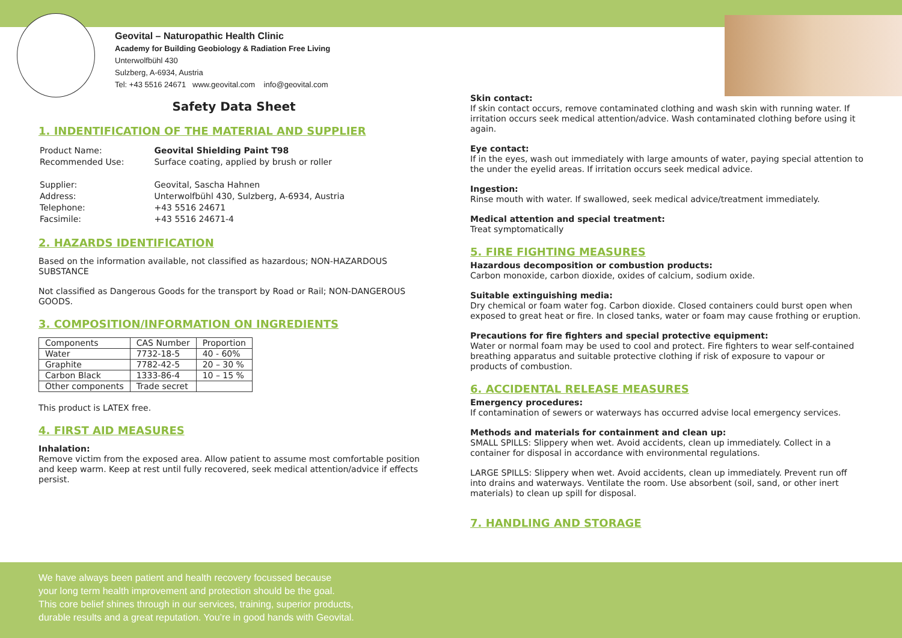Geovital – Naturopathic Health Clinic
Academy for Building Geobiology & Radiation Free Living
Unterwolfbühl 430
Sulzberg, A-6934, Austria
Tel: +43 5516 24671 www.geovital.com info@geovital.com
Safety Data Sheet
1. INDENTIFICATION OF THE MATERIAL AND SUPPLIER
| Product Name: | Geovital Shielding Paint T98 |
| Recommended Use: | Surface coating, applied by brush or roller |
| Supplier: | Geovital, Sascha Hahnen |
| Address: | Unterwolfbühl 430, Sulzberg, A-6934, Austria |
| Telephone: | +43 5516 24671 |
| Facsimile: | +43 5516 24671-4 |
2. HAZARDS IDENTIFICATION
Based on the information available, not classified as hazardous; NON-HAZARDOUS SUBSTANCE
Not classified as Dangerous Goods for the transport by Road or Rail; NON-DANGEROUS GOODS.
3. COMPOSITION/INFORMATION ON INGREDIENTS
| Components | CAS Number | Proportion |
| Water | 7732-18-5 | 40 - 60% |
| Graphite | 7782-42-5 | 20 – 30 % |
| Carbon Black | 1333-86-4 | 10 – 15 % |
| Other components | Trade secret | |
This product is LATEX free.
4. FIRST AID MEASURES
Inhalation:
Remove victim from the exposed area. Allow patient to assume most comfortable position and keep warm. Keep at rest until fully recovered, seek medical attention/advice if effects persist.
Skin contact:
If skin contact occurs, remove contaminated clothing and wash skin with running water. If irritation occurs seek medical attention/advice. Wash contaminated clothing before using it again.
Eye contact:
If in the eyes, wash out immediately with large amounts of water, paying special attention to the under the eyelid areas. If irritation occurs seek medical advice.
Ingestion:
Rinse mouth with water. If swallowed, seek medical advice/treatment immediately.
Medical attention and special treatment:
Treat symptomatically
5. FIRE FIGHTING MEASURES
Hazardous decomposition or combustion products:
Carbon monoxide, carbon dioxide, oxides of calcium, sodium oxide.
Suitable extinguishing media:
Dry chemical or foam water fog. Carbon dioxide. Closed containers could burst open when exposed to great heat or fire. In closed tanks, water or foam may cause frothing or eruption.
Precautions for fire fighters and special protective equipment:
Water or normal foam may be used to cool and protect. Fire fighters to wear self-contained breathing apparatus and suitable protective clothing if risk of exposure to vapour or products of combustion.
6. ACCIDENTAL RELEASE MEASURES
Emergency procedures:
If contamination of sewers or waterways has occurred advise local emergency services.
Methods and materials for containment and clean up:
SMALL SPILLS: Slippery when wet. Avoid accidents, clean up immediately. Collect in a container for disposal in accordance with environmental regulations.
LARGE SPILLS: Slippery when wet. Avoid accidents, clean up immediately. Prevent run off into drains and waterways. Ventilate the room. Use absorbent (soil, sand, or other inert materials) to clean up spill for disposal.
7. HANDLING AND STORAGE
We have always been patient and health recovery focussed because
your long term health improvement and protection should be the goal.
This core belief shines through in our services, training, superior products,
durable results and a great reputation. You’re in good hands with Geovital.